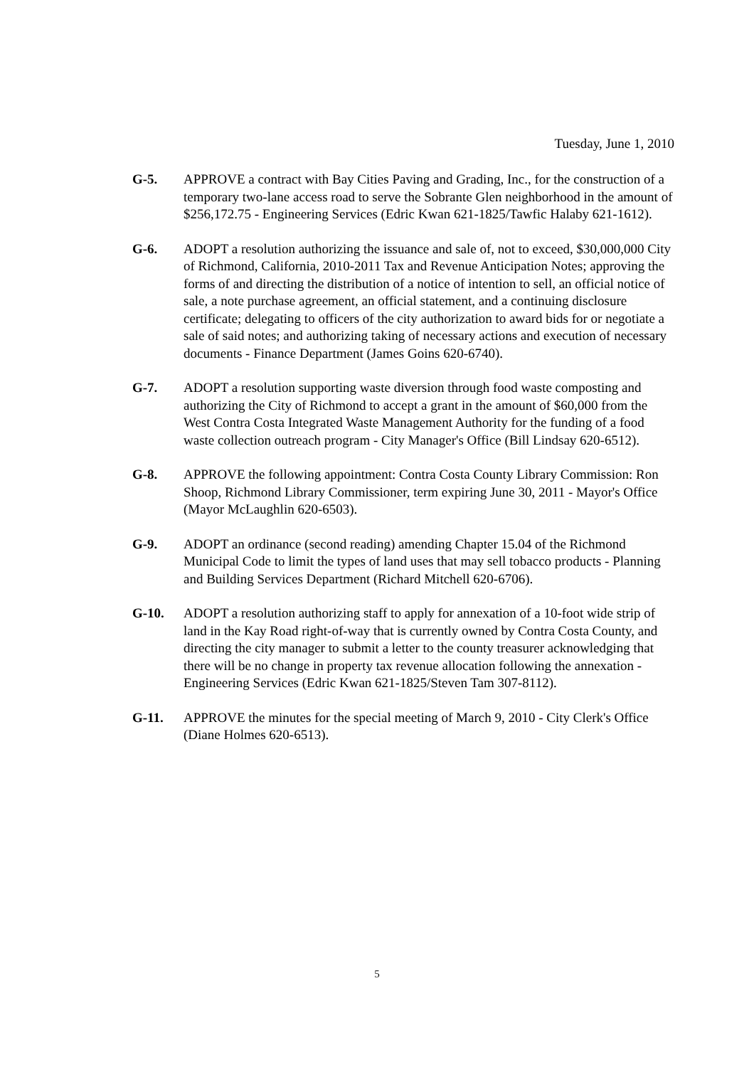Tuesday, June 1, 2010
G-5. APPROVE a contract with Bay Cities Paving and Grading, Inc., for the construction of a temporary two-lane access road to serve the Sobrante Glen neighborhood in the amount of $256,172.75 - Engineering Services (Edric Kwan 621-1825/Tawfic Halaby 621-1612).
G-6. ADOPT a resolution authorizing the issuance and sale of, not to exceed, $30,000,000 City of Richmond, California, 2010-2011 Tax and Revenue Anticipation Notes; approving the forms of and directing the distribution of a notice of intention to sell, an official notice of sale, a note purchase agreement, an official statement, and a continuing disclosure certificate; delegating to officers of the city authorization to award bids for or negotiate a sale of said notes; and authorizing taking of necessary actions and execution of necessary documents - Finance Department (James Goins 620-6740).
G-7. ADOPT a resolution supporting waste diversion through food waste composting and authorizing the City of Richmond to accept a grant in the amount of $60,000 from the West Contra Costa Integrated Waste Management Authority for the funding of a food waste collection outreach program - City Manager's Office (Bill Lindsay 620-6512).
G-8. APPROVE the following appointment: Contra Costa County Library Commission: Ron Shoop, Richmond Library Commissioner, term expiring June 30, 2011 - Mayor's Office (Mayor McLaughlin 620-6503).
G-9. ADOPT an ordinance (second reading) amending Chapter 15.04 of the Richmond Municipal Code to limit the types of land uses that may sell tobacco products - Planning and Building Services Department (Richard Mitchell 620-6706).
G-10. ADOPT a resolution authorizing staff to apply for annexation of a 10-foot wide strip of land in the Kay Road right-of-way that is currently owned by Contra Costa County, and directing the city manager to submit a letter to the county treasurer acknowledging that there will be no change in property tax revenue allocation following the annexation - Engineering Services (Edric Kwan 621-1825/Steven Tam 307-8112).
G-11. APPROVE the minutes for the special meeting of March 9, 2010 - City Clerk's Office (Diane Holmes 620-6513).
5